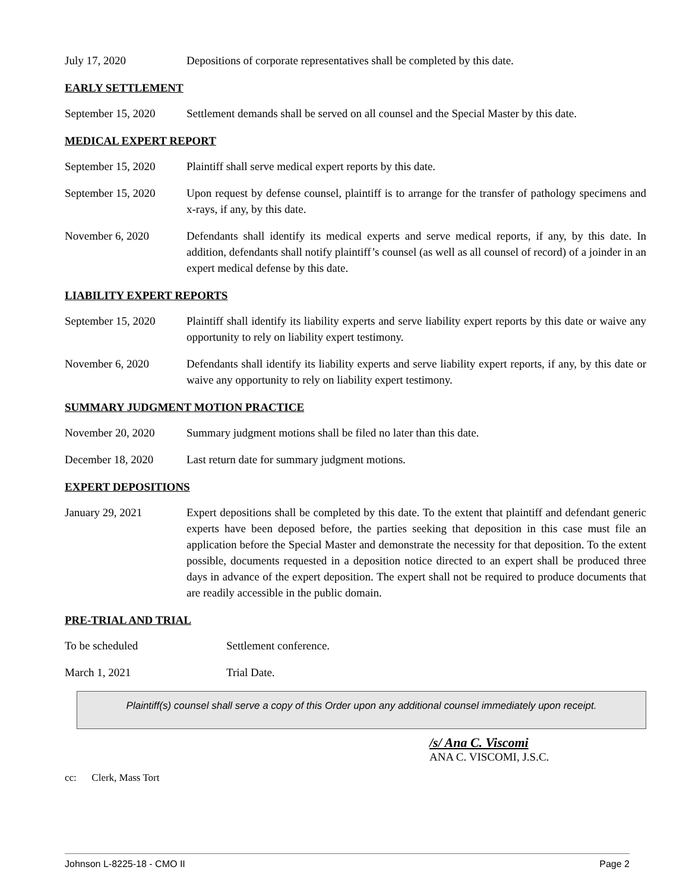July 17, 2020 Depositions of corporate representatives shall be completed by this date.
EARLY SETTLEMENT
September 15, 2020
Settlement demands shall be served on all counsel and the Special Master by this date.
MEDICAL EXPERT REPORT
September 15, 2020
Plaintiff shall serve medical expert reports by this date.
September 15, 2020
Upon request by defense counsel, plaintiff is to arrange for the transfer of pathology specimens and x-rays, if any, by this date.
November 6, 2020 Defendants shall identify its medical experts and serve medical reports, if any, by this date. In addition, defendants shall notify plaintiff’s counsel (as well as all counsel of record) of a joinder in an expert medical defense by this date.
LIABILITY EXPERT REPORTS
September 15, 2020
Plaintiff shall identify its liability experts and serve liability expert reports by this date or waive any opportunity to rely on liability expert testimony.
November 6, 2020 Defendants shall identify its liability experts and serve liability expert reports, if any, by this date or waive any opportunity to rely on liability expert testimony.
SUMMARY JUDGMENT MOTION PRACTICE
November 20, 2020 Summary judgment motions shall be filed no later than this date.
December 18, 2020 Last return date for summary judgment motions.
EXPERT DEPOSITIONS
January 29, 2021 Expert depositions shall be completed by this date. To the extent that plaintiff and defendant generic experts have been deposed before, the parties seeking that deposition in this case must file an application before the Special Master and demonstrate the necessity for that deposition. To the extent possible, documents requested in a deposition notice directed to an expert shall be produced three days in advance of the expert deposition. The expert shall not be required to produce documents that are readily accessible in the public domain.
PRE-TRIAL AND TRIAL
To be scheduled Settlement conference.
March 1, 2021 Trial Date.
Plaintiff(s) counsel shall serve a copy of this Order upon any additional counsel immediately upon receipt.
/s/ Ana C. Viscomi
ANA C. VISCOMI, J.S.C.
cc: Clerk, Mass Tort
Johnson L-8225-18 - CMO II Page 2